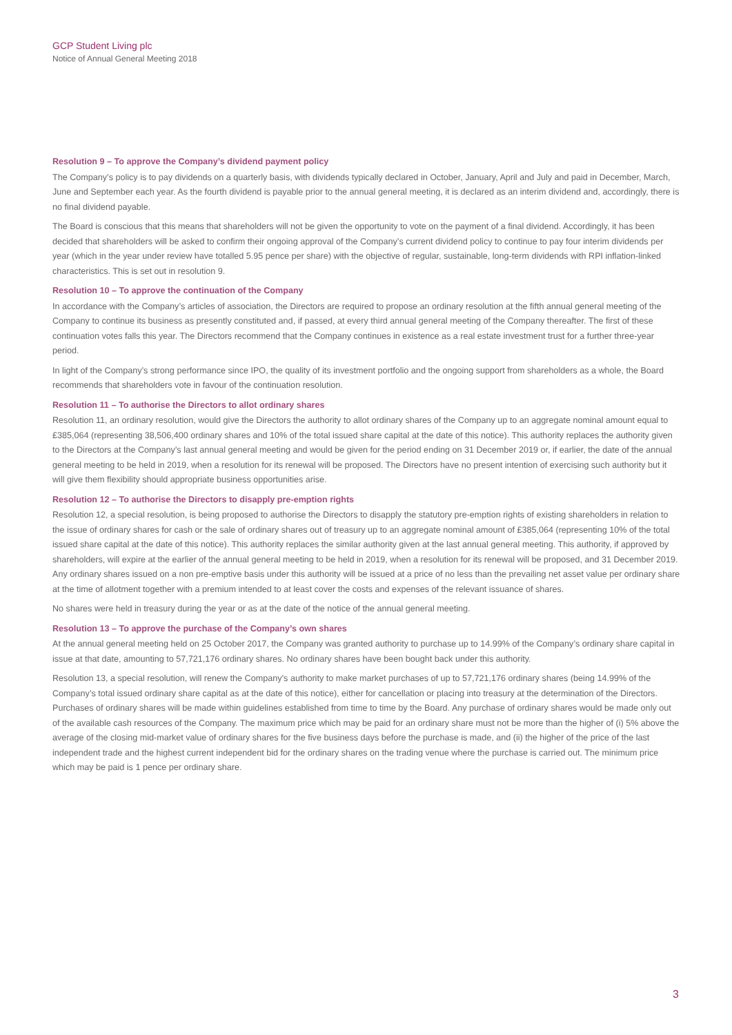GCP Student Living plc
Notice of Annual General Meeting 2018
Resolution 9 – To approve the Company’s dividend payment policy
The Company’s policy is to pay dividends on a quarterly basis, with dividends typically declared in October, January, April and July and paid in December, March, June and September each year. As the fourth dividend is payable prior to the annual general meeting, it is declared as an interim dividend and, accordingly, there is no final dividend payable.
The Board is conscious that this means that shareholders will not be given the opportunity to vote on the payment of a final dividend. Accordingly, it has been decided that shareholders will be asked to confirm their ongoing approval of the Company’s current dividend policy to continue to pay four interim dividends per year (which in the year under review have totalled 5.95 pence per share) with the objective of regular, sustainable, long-term dividends with RPI inflation-linked characteristics. This is set out in resolution 9.
Resolution 10 – To approve the continuation of the Company
In accordance with the Company’s articles of association, the Directors are required to propose an ordinary resolution at the fifth annual general meeting of the Company to continue its business as presently constituted and, if passed, at every third annual general meeting of the Company thereafter. The first of these continuation votes falls this year. The Directors recommend that the Company continues in existence as a real estate investment trust for a further three-year period.
In light of the Company’s strong performance since IPO, the quality of its investment portfolio and the ongoing support from shareholders as a whole, the Board recommends that shareholders vote in favour of the continuation resolution.
Resolution 11 – To authorise the Directors to allot ordinary shares
Resolution 11, an ordinary resolution, would give the Directors the authority to allot ordinary shares of the Company up to an aggregate nominal amount equal to £385,064 (representing 38,506,400 ordinary shares and 10% of the total issued share capital at the date of this notice). This authority replaces the authority given to the Directors at the Company’s last annual general meeting and would be given for the period ending on 31 December 2019 or, if earlier, the date of the annual general meeting to be held in 2019, when a resolution for its renewal will be proposed. The Directors have no present intention of exercising such authority but it will give them flexibility should appropriate business opportunities arise.
Resolution 12 – To authorise the Directors to disapply pre-emption rights
Resolution 12, a special resolution, is being proposed to authorise the Directors to disapply the statutory pre-emption rights of existing shareholders in relation to the issue of ordinary shares for cash or the sale of ordinary shares out of treasury up to an aggregate nominal amount of £385,064 (representing 10% of the total issued share capital at the date of this notice). This authority replaces the similar authority given at the last annual general meeting. This authority, if approved by shareholders, will expire at the earlier of the annual general meeting to be held in 2019, when a resolution for its renewal will be proposed, and 31 December 2019. Any ordinary shares issued on a non pre-emptive basis under this authority will be issued at a price of no less than the prevailing net asset value per ordinary share at the time of allotment together with a premium intended to at least cover the costs and expenses of the relevant issuance of shares.
No shares were held in treasury during the year or as at the date of the notice of the annual general meeting.
Resolution 13 – To approve the purchase of the Company’s own shares
At the annual general meeting held on 25 October 2017, the Company was granted authority to purchase up to 14.99% of the Company’s ordinary share capital in issue at that date, amounting to 57,721,176 ordinary shares. No ordinary shares have been bought back under this authority.
Resolution 13, a special resolution, will renew the Company’s authority to make market purchases of up to 57,721,176 ordinary shares (being 14.99% of the Company’s total issued ordinary share capital as at the date of this notice), either for cancellation or placing into treasury at the determination of the Directors. Purchases of ordinary shares will be made within guidelines established from time to time by the Board. Any purchase of ordinary shares would be made only out of the available cash resources of the Company. The maximum price which may be paid for an ordinary share must not be more than the higher of (i) 5% above the average of the closing mid-market value of ordinary shares for the five business days before the purchase is made, and (ii) the higher of the price of the last independent trade and the highest current independent bid for the ordinary shares on the trading venue where the purchase is carried out. The minimum price which may be paid is 1 pence per ordinary share.
3